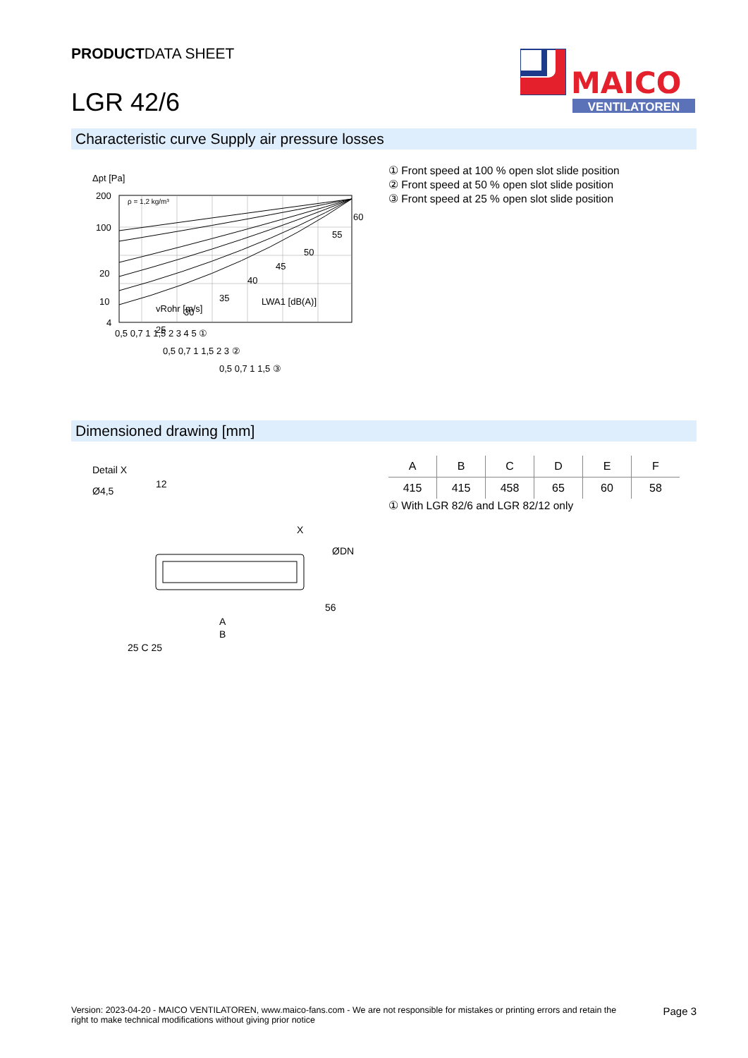PRODUCTDATA SHEET
LGR 42/6
MAICO
VENTILATOREN
Characteristic curve Supply air pressure losses
Δpt [Pa]
ρ = 1,2 kg/m³
200
100
20
10
4
60
55
50
45
40
35
30
25
vRohr [m/s]
LWA1 [dB(A)]
0,5 0,7 1 1,5 2 3 4 5 ①
0,5 0,7 1 1,5 2 3 ②
0,5 0,7 1 1,5 ③
① Front speed at 100 % open slot slide position
② Front speed at 50 % open slot slide position
③ Front speed at 25 % open slot slide position
Dimensioned drawing [mm]
Detail X
Ø4,5
12
ØDN
X
56
A
B
25 C 25
| A | B | C | D | E | F |
| --- | --- | --- | --- | --- | --- |
| 415 | 415 | 458 | 65 | 60 | 58 |
① With LGR 82/6 and LGR 82/12 only
Version: 2023-04-20 - MAICO VENTILATOREN, www.maico-fans.com - We are not responsible for mistakes or printing errors and retain the
right to make technical modifications without giving prior notice
Page 3